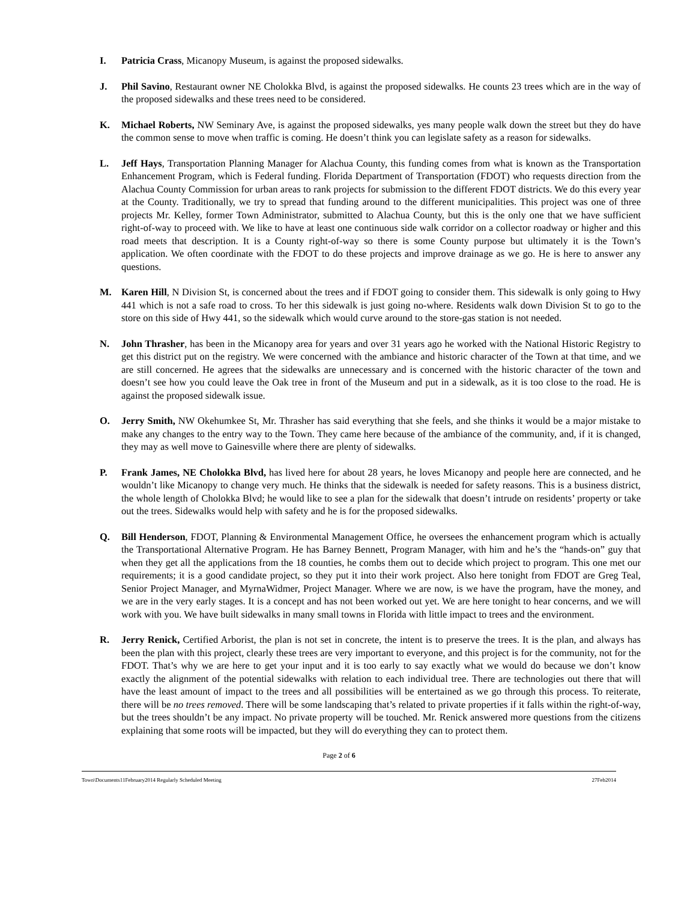I. Patricia Crass, Micanopy Museum, is against the proposed sidewalks.
J. Phil Savino, Restaurant owner NE Cholokka Blvd, is against the proposed sidewalks. He counts 23 trees which are in the way of the proposed sidewalks and these trees need to be considered.
K. Michael Roberts, NW Seminary Ave, is against the proposed sidewalks, yes many people walk down the street but they do have the common sense to move when traffic is coming. He doesn’t think you can legislate safety as a reason for sidewalks.
L. Jeff Hays, Transportation Planning Manager for Alachua County, this funding comes from what is known as the Transportation Enhancement Program, which is Federal funding. Florida Department of Transportation (FDOT) who requests direction from the Alachua County Commission for urban areas to rank projects for submission to the different FDOT districts. We do this every year at the County. Traditionally, we try to spread that funding around to the different municipalities. This project was one of three projects Mr. Kelley, former Town Administrator, submitted to Alachua County, but this is the only one that we have sufficient right-of-way to proceed with. We like to have at least one continuous side walk corridor on a collector roadway or higher and this road meets that description. It is a County right-of-way so there is some County purpose but ultimately it is the Town’s application. We often coordinate with the FDOT to do these projects and improve drainage as we go. He is here to answer any questions.
M. Karen Hill, N Division St, is concerned about the trees and if FDOT going to consider them. This sidewalk is only going to Hwy 441 which is not a safe road to cross. To her this sidewalk is just going no-where. Residents walk down Division St to go to the store on this side of Hwy 441, so the sidewalk which would curve around to the store-gas station is not needed.
N. John Thrasher, has been in the Micanopy area for years and over 31 years ago he worked with the National Historic Registry to get this district put on the registry. We were concerned with the ambiance and historic character of the Town at that time, and we are still concerned. He agrees that the sidewalks are unnecessary and is concerned with the historic character of the town and doesn’t see how you could leave the Oak tree in front of the Museum and put in a sidewalk, as it is too close to the road. He is against the proposed sidewalk issue.
O. Jerry Smith, NW Okehumkee St, Mr. Thrasher has said everything that she feels, and she thinks it would be a major mistake to make any changes to the entry way to the Town. They came here because of the ambiance of the community, and, if it is changed, they may as well move to Gainesville where there are plenty of sidewalks.
P. Frank James, NE Cholokka Blvd, has lived here for about 28 years, he loves Micanopy and people here are connected, and he wouldn’t like Micanopy to change very much. He thinks that the sidewalk is needed for safety reasons. This is a business district, the whole length of Cholokka Blvd; he would like to see a plan for the sidewalk that doesn’t intrude on residents’ property or take out the trees. Sidewalks would help with safety and he is for the proposed sidewalks.
Q. Bill Henderson, FDOT, Planning & Environmental Management Office, he oversees the enhancement program which is actually the Transportational Alternative Program. He has Barney Bennett, Program Manager, with him and he’s the “hands-on” guy that when they get all the applications from the 18 counties, he combs them out to decide which project to program. This one met our requirements; it is a good candidate project, so they put it into their work project. Also here tonight from FDOT are Greg Teal, Senior Project Manager, and MyrnaWidmer, Project Manager. Where we are now, is we have the program, have the money, and we are in the very early stages. It is a concept and has not been worked out yet. We are here tonight to hear concerns, and we will work with you. We have built sidewalks in many small towns in Florida with little impact to trees and the environment.
R. Jerry Renick, Certified Arborist, the plan is not set in concrete, the intent is to preserve the trees. It is the plan, and always has been the plan with this project, clearly these trees are very important to everyone, and this project is for the community, not for the FDOT. That’s why we are here to get your input and it is too early to say exactly what we would do because we don’t know exactly the alignment of the potential sidewalks with relation to each individual tree. There are technologies out there that will have the least amount of impact to the trees and all possibilities will be entertained as we go through this process. To reiterate, there will be no trees removed. There will be some landscaping that’s related to private properties if it falls within the right-of-way, but the trees shouldn’t be any impact. No private property will be touched. Mr. Renick answered more questions from the citizens explaining that some roots will be impacted, but they will do everything they can to protect them.
Page 2 of 6
Town\Documents11February2014 Regularly Scheduled Meeting 27Feb2014